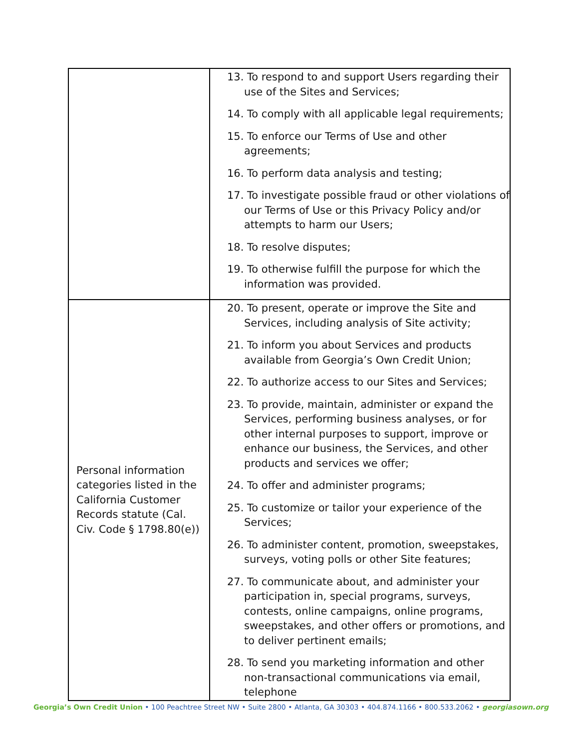| | 13. To respond to and support Users regarding their use of the Sites and Services; 14. To comply with all applicable legal requirements; 15. To enforce our Terms of Use and other agreements; 16. To perform data analysis and testing; 17. To investigate possible fraud or other violations of our Terms of Use or this Privacy Policy and/or attempts to harm our Users; 18. To resolve disputes; 19. To otherwise fulfill the purpose for which the information was provided. |
| Personal information categories listed in the California Customer Records statute (Cal. Civ. Code § 1798.80(e)) | 20. To present, operate or improve the Site and Services, including analysis of Site activity; 21. To inform you about Services and products available from Georgia’s Own Credit Union; 22. To authorize access to our Sites and Services; 23. To provide, maintain, administer or expand the Services, performing business analyses, or for other internal purposes to support, improve or enhance our business, the Services, and other products and services we offer; 24. To offer and administer programs; 25. To customize or tailor your experience of the Services; 26. To administer content, promotion, sweepstakes, surveys, voting polls or other Site features; 27. To communicate about, and administer your participation in, special programs, surveys, contests, online campaigns, online programs, sweepstakes, and other offers or promotions, and to deliver pertinent emails; 28. To send you marketing information and other non-transactional communications via email, telephone |
Georgia’s Own Credit Union • 100 Peachtree Street NW • Suite 2800 • Atlanta, GA 30303 • 404.874.1166 • 800.533.2062 • georgiasown.org